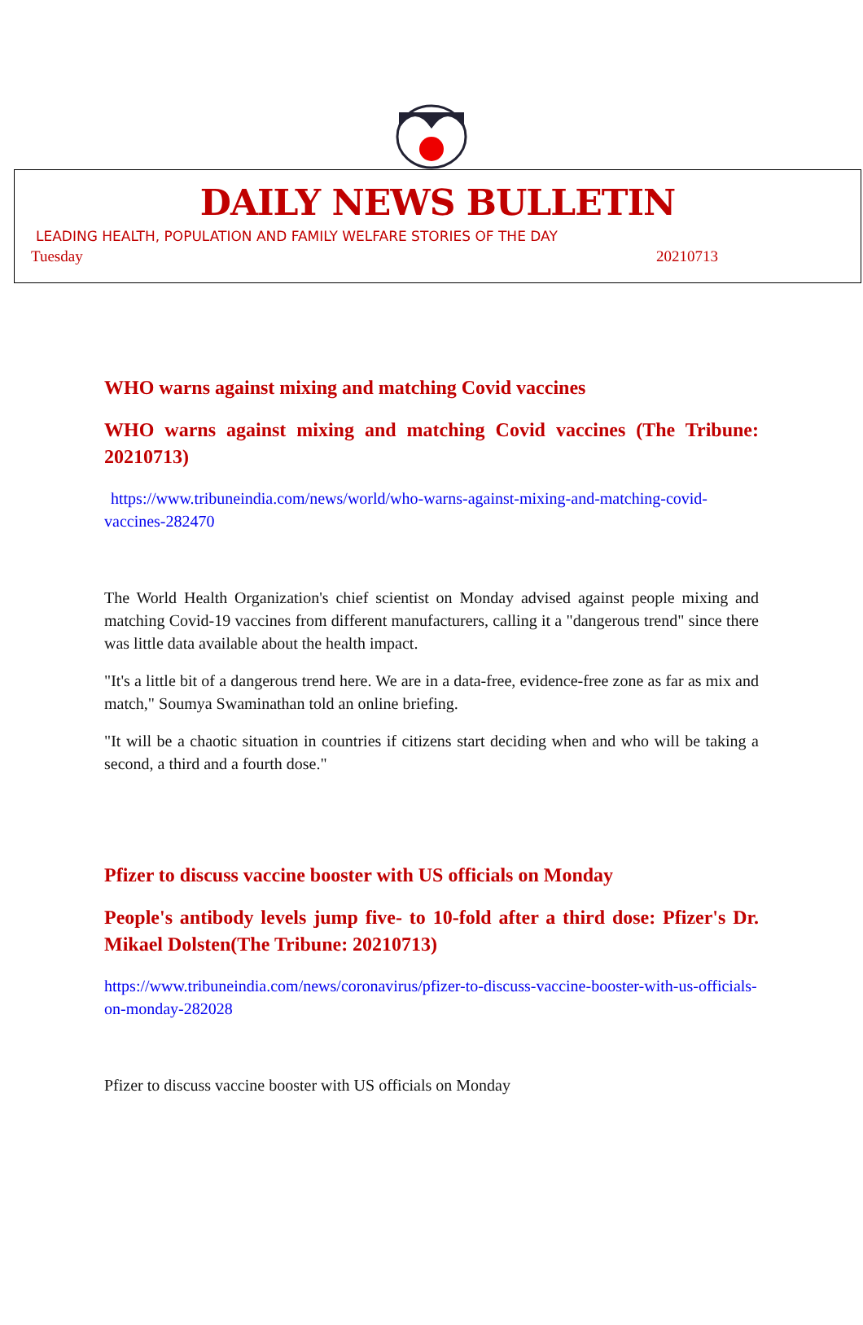DAILY NEWS BULLETIN
LEADING HEALTH, POPULATION AND FAMILY WELFARE STORIES OF THE DAY
Tuesday 20210713
WHO warns against mixing and matching Covid vaccines
WHO warns against mixing and matching Covid vaccines (The Tribune: 20210713)
https://www.tribuneindia.com/news/world/who-warns-against-mixing-and-matching-covid-vaccines-282470
The World Health Organization's chief scientist on Monday advised against people mixing and matching Covid-19 vaccines from different manufacturers, calling it a "dangerous trend" since there was little data available about the health impact.
"It's a little bit of a dangerous trend here. We are in a data-free, evidence-free zone as far as mix and match," Soumya Swaminathan told an online briefing.
"It will be a chaotic situation in countries if citizens start deciding when and who will be taking a second, a third and a fourth dose."
Pfizer to discuss vaccine booster with US officials on Monday
People's antibody levels jump five- to 10-fold after a third dose: Pfizer's Dr. Mikael Dolsten(The Tribune: 20210713)
https://www.tribuneindia.com/news/coronavirus/pfizer-to-discuss-vaccine-booster-with-us-officials-on-monday-282028
Pfizer to discuss vaccine booster with US officials on Monday